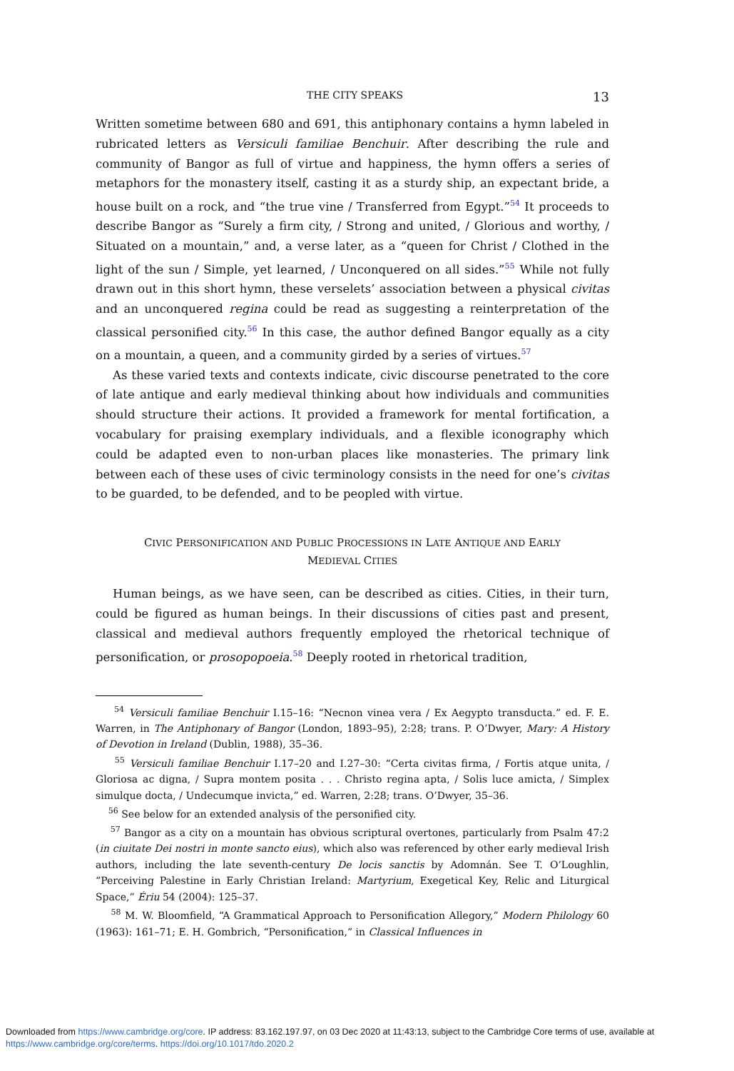THE CITY SPEAKS 13
Written sometime between 680 and 691, this antiphonary contains a hymn labeled in rubricated letters as Versiculi familiae Benchuir. After describing the rule and community of Bangor as full of virtue and happiness, the hymn offers a series of metaphors for the monastery itself, casting it as a sturdy ship, an expectant bride, a house built on a rock, and “the true vine / Transferred from Egypt.”<sup>54</sup> It proceeds to describe Bangor as “Surely a firm city, / Strong and united, / Glorious and worthy, / Situated on a mountain,” and, a verse later, as a “queen for Christ / Clothed in the light of the sun / Simple, yet learned, / Unconquered on all sides.”<sup>55</sup> While not fully drawn out in this short hymn, these verselets’ association between a physical civitas and an unconquered regina could be read as suggesting a reinterpretation of the classical personified city.<sup>56</sup> In this case, the author defined Bangor equally as a city on a mountain, a queen, and a community girded by a series of virtues.<sup>57</sup>
As these varied texts and contexts indicate, civic discourse penetrated to the core of late antique and early medieval thinking about how individuals and communities should structure their actions. It provided a framework for mental fortification, a vocabulary for praising exemplary individuals, and a flexible iconography which could be adapted even to non-urban places like monasteries. The primary link between each of these uses of civic terminology consists in the need for one’s civitas to be guarded, to be defended, and to be peopled with virtue.
CIVIC PERSONIFICATION AND PUBLIC PROCESSIONS IN LATE ANTIQUE AND EARLY
MEDIEVAL CITIES
Human beings, as we have seen, can be described as cities. Cities, in their turn, could be figured as human beings. In their discussions of cities past and present, classical and medieval authors frequently employed the rhetorical technique of personification, or prosopopoeia.<sup>58</sup> Deeply rooted in rhetorical tradition,
<sup>54</sup> Versiculi familiae Benchuir I.15–16: “Necnon vinea vera / Ex Aegypto transducta.” ed. F. E. Warren, in The Antiphonary of Bangor (London, 1893–95), 2:28; trans. P. O’Dwyer, Mary: A History of Devotion in Ireland (Dublin, 1988), 35–36.
<sup>55</sup> Versiculi familiae Benchuir I.17–20 and I.27–30: “Certa civitas firma, / Fortis atque unita, / Gloriosa ac digna, / Supra montem posita . . . Christo regina apta, / Solis luce amicta, / Simplex simulque docta, / Undecumque invicta,” ed. Warren, 2:28; trans. O’Dwyer, 35–36.
<sup>56</sup> See below for an extended analysis of the personified city.
<sup>57</sup> Bangor as a city on a mountain has obvious scriptural overtones, particularly from Psalm 47:2 (in ciuitate Dei nostri in monte sancto eius), which also was referenced by other early medieval Irish authors, including the late seventh-century De locis sanctis by Adomnán. See T. O’Loughlin, “Perceiving Palestine in Early Christian Ireland: Martyrium, Exegetical Key, Relic and Liturgical Space,” Ériu 54 (2004): 125–37.
<sup>58</sup> M. W. Bloomfield, “A Grammatical Approach to Personification Allegory,” Modern Philology 60 (1963): 161–71; E. H. Gombrich, “Personification,” in Classical Influences in
Downloaded from https://www.cambridge.org/core. IP address: 83.162.197.97, on 03 Dec 2020 at 11:43:13, subject to the Cambridge Core terms of use, available at https://www.cambridge.org/core/terms. https://doi.org/10.1017/tdo.2020.2